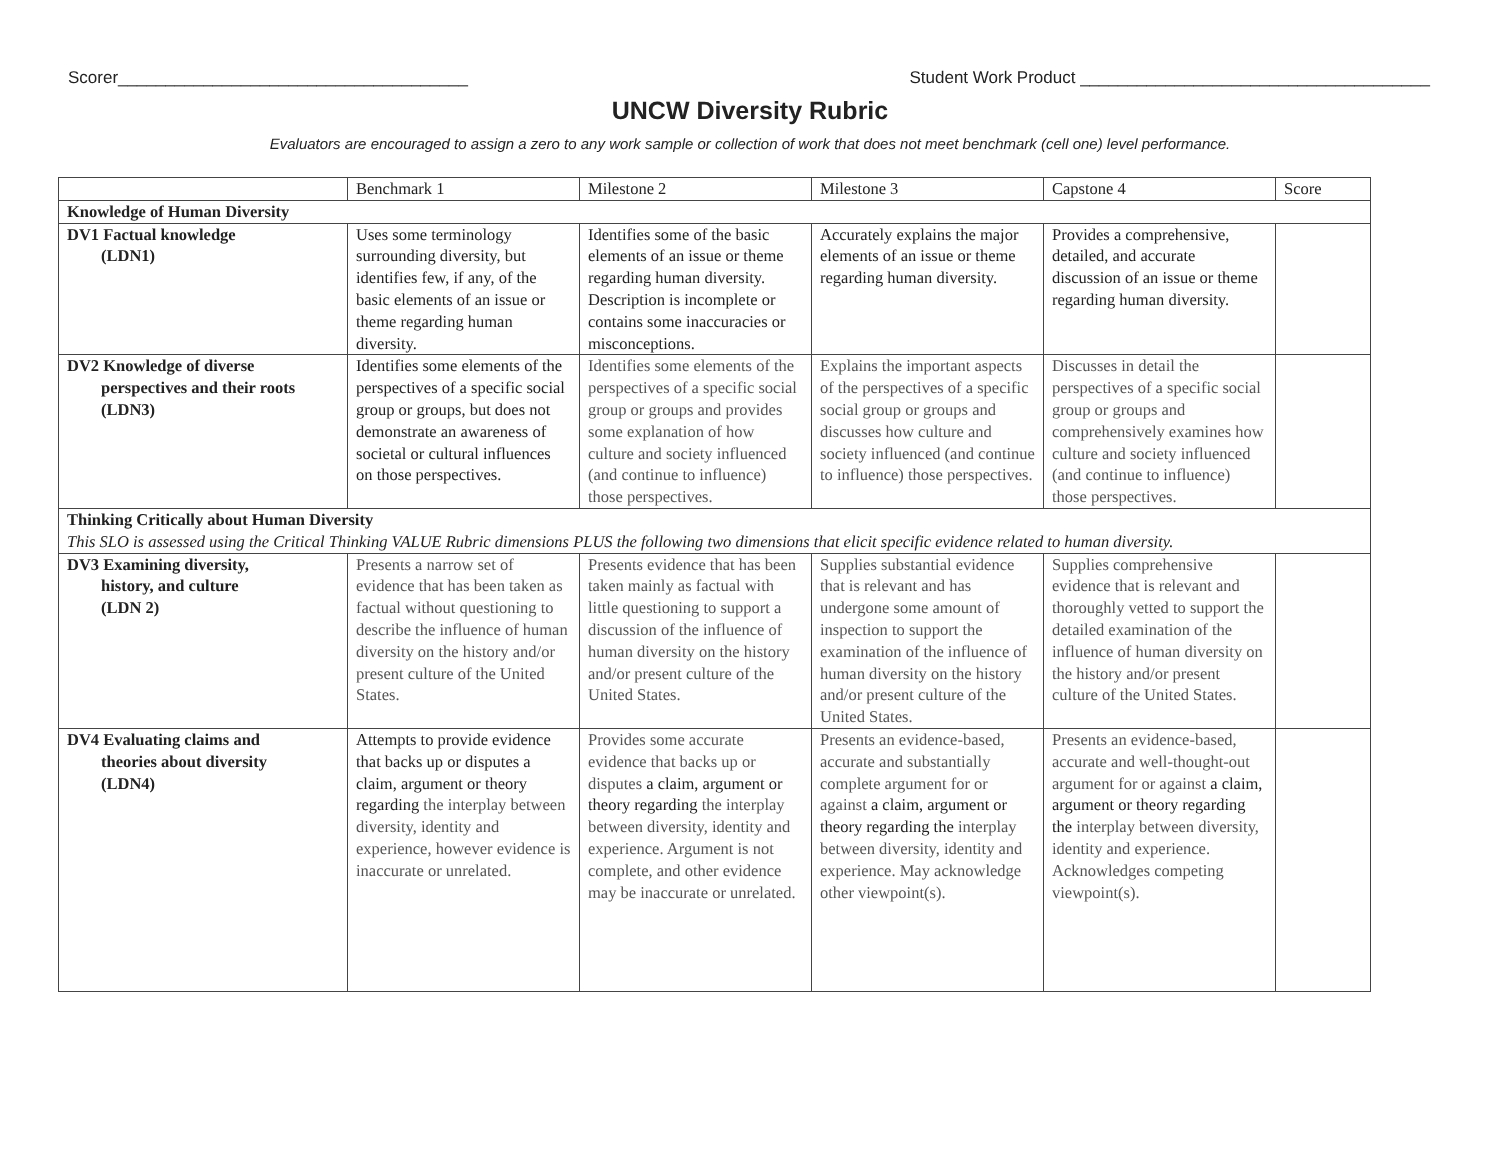Scorer_____________________________________ Student Work Product _____________________________________
UNCW Diversity Rubric
Evaluators are encouraged to assign a zero to any work sample or collection of work that does not meet benchmark (cell one) level performance.
| | Benchmark 1 | Milestone 2 | Milestone 3 | Capstone 4 | Score |
| Knowledge of Human Diversity | | | | | |
| DV1 Factual knowledge (LDN1) | Uses some terminology surrounding diversity, but identifies few, if any, of the basic elements of an issue or theme regarding human diversity. | Identifies some of the basic elements of an issue or theme regarding human diversity. Description is incomplete or contains some inaccuracies or misconceptions. | Accurately explains the major elements of an issue or theme regarding human diversity. | Provides a comprehensive, detailed, and accurate discussion of an issue or theme regarding human diversity. | |
| DV2 Knowledge of diverse perspectives and their roots (LDN3) | Identifies some elements of the perspectives of a specific social group or groups, but does not demonstrate an awareness of societal or cultural influences on those perspectives. | Identifies some elements of the perspectives of a specific social group or groups and provides some explanation of how culture and society influenced (and continue to influence) those perspectives. | Explains the important aspects of the perspectives of a specific social group or groups and discusses how culture and society influenced (and continue to influence) those perspectives. | Discusses in detail the perspectives of a specific social group or groups and comprehensively examines how culture and society influenced (and continue to influence) those perspectives. | |
| Thinking Critically about Human Diversity This SLO is assessed using the Critical Thinking VALUE Rubric dimensions PLUS the following two dimensions that elicit specific evidence related to human diversity. | | | | | |
| DV3 Examining diversity, history, and culture (LDN 2) | Presents a narrow set of evidence that has been taken as factual without questioning to describe the influence of human diversity on the history and/or present culture of the United States. | Presents evidence that has been taken mainly as factual with little questioning to support a discussion of the influence of human diversity on the history and/or present culture of the United States. | Supplies substantial evidence that is relevant and has undergone some amount of inspection to support the examination of the influence of human diversity on the history and/or present culture of the United States. | Supplies comprehensive evidence that is relevant and thoroughly vetted to support the detailed examination of the influence of human diversity on the history and/or present culture of the United States. | |
| DV4 Evaluating claims and theories about diversity (LDN4) | Attempts to provide evidence that backs up or disputes a claim, argument or theory regarding the interplay between diversity, identity and experience, however evidence is inaccurate or unrelated. | Provides some accurate evidence that backs up or disputes a claim, argument or theory regarding the interplay between diversity, identity and experience. Argument is not complete, and other evidence may be inaccurate or unrelated. | Presents an evidence-based, accurate and substantially complete argument for or against a claim, argument or theory regarding the interplay between diversity, identity and experience. May acknowledge other viewpoint(s). | Presents an evidence-based, accurate and well-thought-out argument for or against a claim, argument or theory regarding the interplay between diversity, identity and experience. Acknowledges competing viewpoint(s). | |